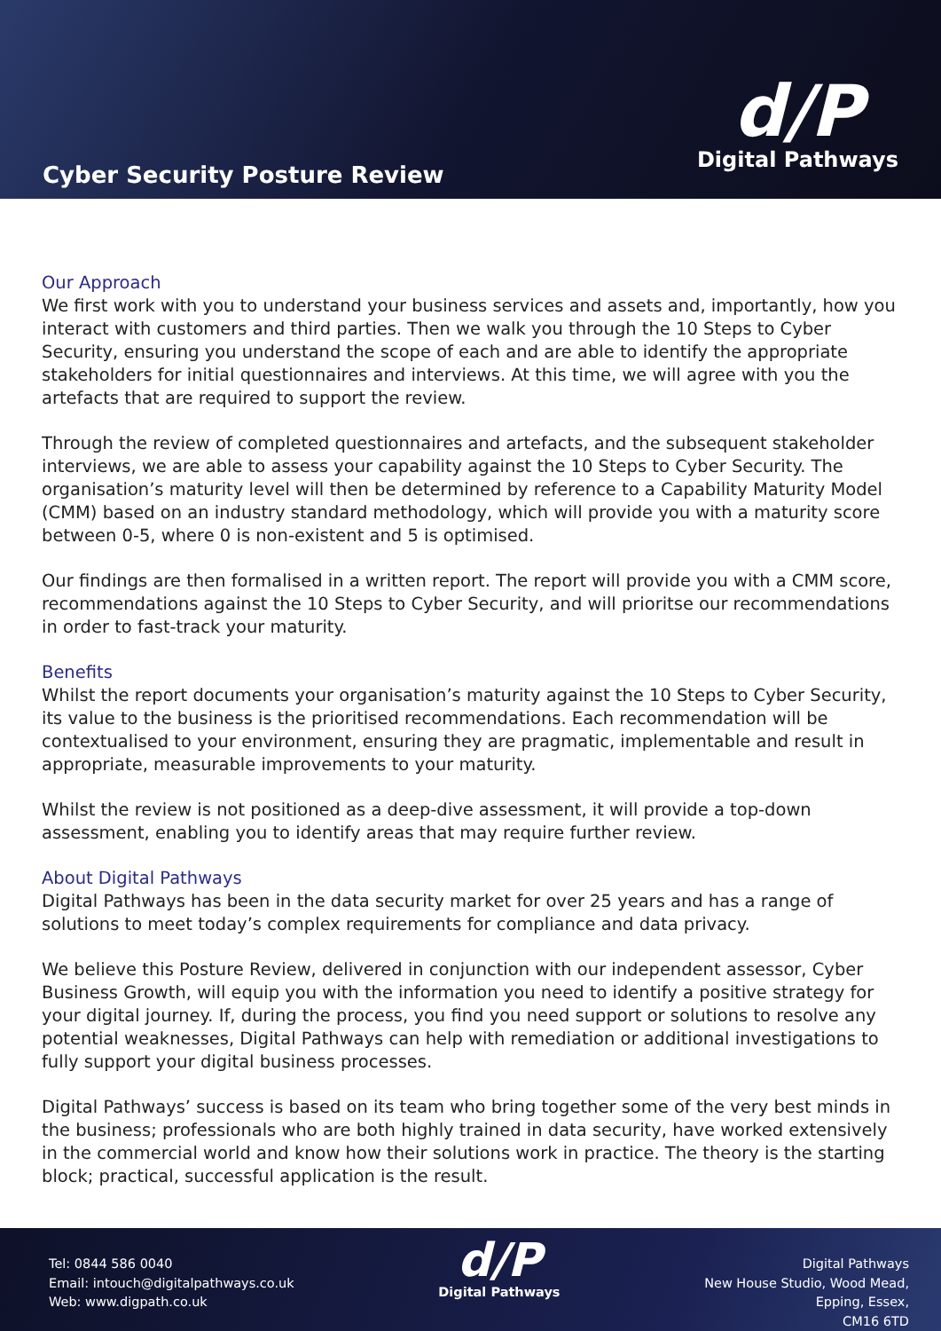Cyber Security Posture Review
d/P
Digital Pathways
Our Approach
We first work with you to understand your business services and assets and, importantly, how you interact with customers and third parties. Then we walk you through the 10 Steps to Cyber Security, ensuring you understand the scope of each and are able to identify the appropriate stakeholders for initial questionnaires and interviews. At this time, we will agree with you the artefacts that are required to support the review.
Through the review of completed questionnaires and artefacts, and the subsequent stakeholder interviews, we are able to assess your capability against the 10 Steps to Cyber Security. The organisation’s maturity level will then be determined by reference to a Capability Maturity Model (CMM) based on an industry standard methodology, which will provide you with a maturity score between 0-5, where 0 is non-existent and 5 is optimised.
Our findings are then formalised in a written report. The report will provide you with a CMM score, recommendations against the 10 Steps to Cyber Security, and will prioritse our recommendations in order to fast-track your maturity.
Benefits
Whilst the report documents your organisation’s maturity against the 10 Steps to Cyber Security, its value to the business is the prioritised recommendations. Each recommendation will be contextualised to your environment, ensuring they are pragmatic, implementable and result in appropriate, measurable improvements to your maturity.
Whilst the review is not positioned as a deep-dive assessment, it will provide a top-down assessment, enabling you to identify areas that may require further review.
About Digital Pathways
Digital Pathways has been in the data security market for over 25 years and has a range of solutions to meet today’s complex requirements for compliance and data privacy.
We believe this Posture Review, delivered in conjunction with our independent assessor, Cyber Business Growth, will equip you with the information you need to identify a positive strategy for your digital journey. If, during the process, you find you need support or solutions to resolve any potential weaknesses, Digital Pathways can help with remediation or additional investigations to fully support your digital business processes.
Digital Pathways’ success is based on its team who bring together some of the very best minds in the business; professionals who are both highly trained in data security, have worked extensively in the commercial world and know how their solutions work in practice. The theory is the starting block; practical, successful application is the result.
Tel: 0844 586 0040
Email: intouch@digitalpathways.co.uk
Web: www.digpath.co.uk
d/P
Digital Pathways
Digital Pathways
New House Studio, Wood Mead,
Epping, Essex,
CM16 6TD